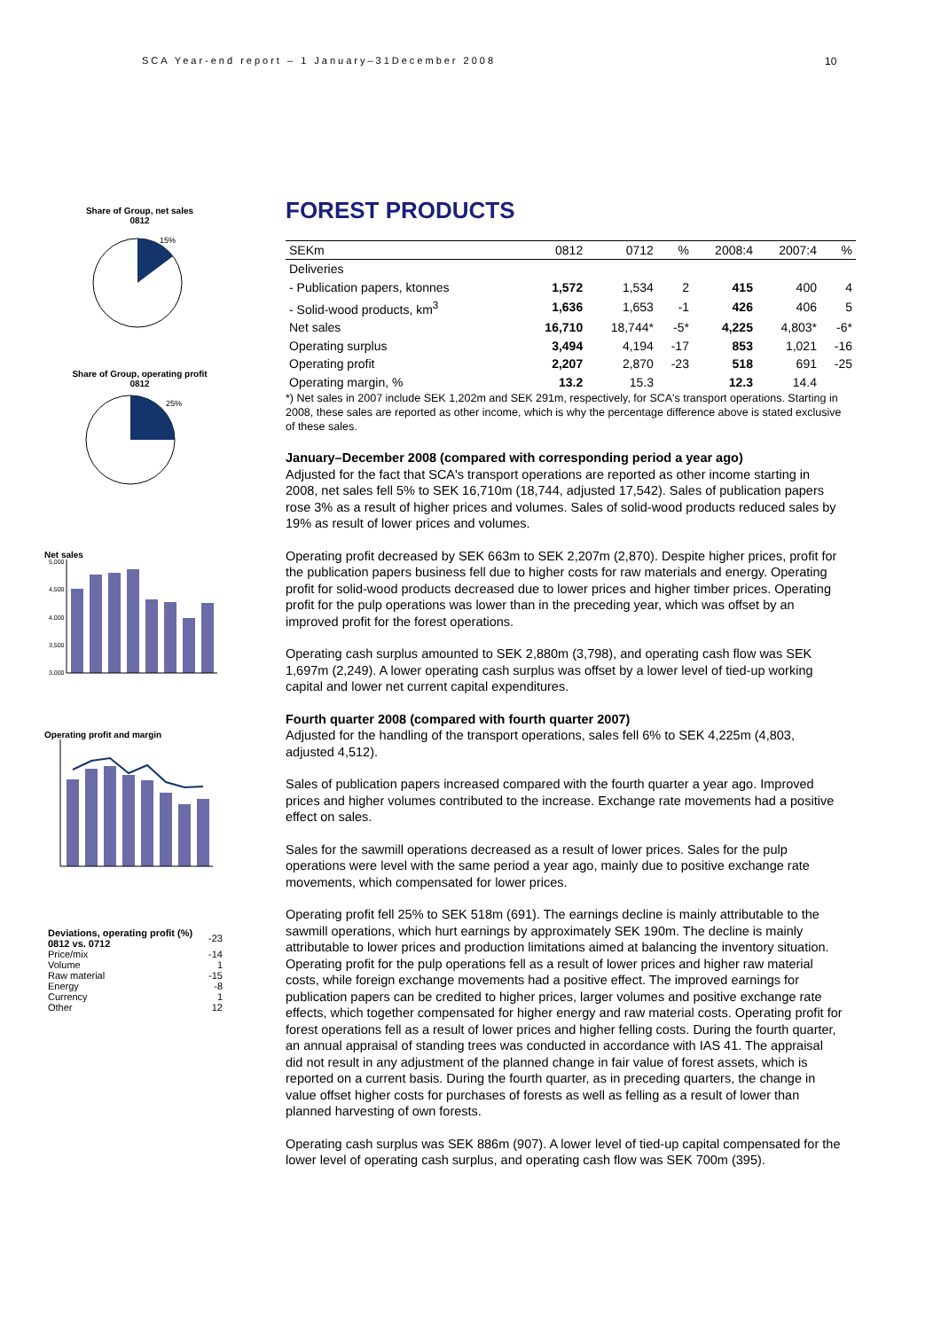SCA Year-end report – 1 January–31December 2008
10
Share of Group, net sales
0812
15%
Share of Group, operating profit
0812
25%
Net sales
5,000
4,500
4,000
3,500
3,000
Operating profit and margin
| Deviations, operating profit (%) 0812 vs. 0712 | -23 |
| Price/mix | -14 |
| Volume | 1 |
| Raw material | -15 |
| Energy | -8 |
| Currency | 1 |
| Other | 12 |
FOREST PRODUCTS
| SEKm | 0812 | 0712 | % | 2008:4 | 2007:4 | % |
| --- | --- | --- | --- | --- | --- | --- |
| Deliveries | | | | | | |
| - Publication papers, ktonnes | 1,572 | 1,534 | 2 | 415 | 400 | 4 |
| - Solid-wood products, km<sup>3</sup> | 1,636 | 1,653 | -1 | 426 | 406 | 5 |
| Net sales | 16,710 | 18,744* | -5* | 4,225 | 4,803* | -6* |
| Operating surplus | 3,494 | 4,194 | -17 | 853 | 1,021 | -16 |
| Operating profit | 2,207 | 2,870 | -23 | 518 | 691 | -25 |
| Operating margin, % | 13.2 | 15.3 | | 12.3 | 14.4 | |
*) Net sales in 2007 include SEK 1,202m and SEK 291m, respectively, for SCA's transport operations. Starting in 2008, these sales are reported as other income, which is why the percentage difference above is stated exclusive of these sales.
January–December 2008 (compared with corresponding period a year ago)
Adjusted for the fact that SCA's transport operations are reported as other income starting in 2008, net sales fell 5% to SEK 16,710m (18,744, adjusted 17,542). Sales of publication papers rose 3% as a result of higher prices and volumes. Sales of solid-wood products reduced sales by 19% as result of lower prices and volumes.
Operating profit decreased by SEK 663m to SEK 2,207m (2,870). Despite higher prices, profit for the publication papers business fell due to higher costs for raw materials and energy. Operating profit for solid-wood products decreased due to lower prices and higher timber prices. Operating profit for the pulp operations was lower than in the preceding year, which was offset by an improved profit for the forest operations.
Operating cash surplus amounted to SEK 2,880m (3,798), and operating cash flow was SEK 1,697m (2,249). A lower operating cash surplus was offset by a lower level of tied-up working capital and lower net current capital expenditures.
Fourth quarter 2008 (compared with fourth quarter 2007)
Adjusted for the handling of the transport operations, sales fell 6% to SEK 4,225m (4,803, adjusted 4,512).
Sales of publication papers increased compared with the fourth quarter a year ago. Improved prices and higher volumes contributed to the increase. Exchange rate movements had a positive effect on sales.
Sales for the sawmill operations decreased as a result of lower prices. Sales for the pulp operations were level with the same period a year ago, mainly due to positive exchange rate movements, which compensated for lower prices.
Operating profit fell 25% to SEK 518m (691). The earnings decline is mainly attributable to the sawmill operations, which hurt earnings by approximately SEK 190m. The decline is mainly attributable to lower prices and production limitations aimed at balancing the inventory situation. Operating profit for the pulp operations fell as a result of lower prices and higher raw material costs, while foreign exchange movements had a positive effect. The improved earnings for publication papers can be credited to higher prices, larger volumes and positive exchange rate effects, which together compensated for higher energy and raw material costs. Operating profit for forest operations fell as a result of lower prices and higher felling costs. During the fourth quarter, an annual appraisal of standing trees was conducted in accordance with IAS 41. The appraisal did not result in any adjustment of the planned change in fair value of forest assets, which is reported on a current basis. During the fourth quarter, as in preceding quarters, the change in value offset higher costs for purchases of forests as well as felling as a result of lower than planned harvesting of own forests.
Operating cash surplus was SEK 886m (907). A lower level of tied-up capital compensated for the lower level of operating cash surplus, and operating cash flow was SEK 700m (395).